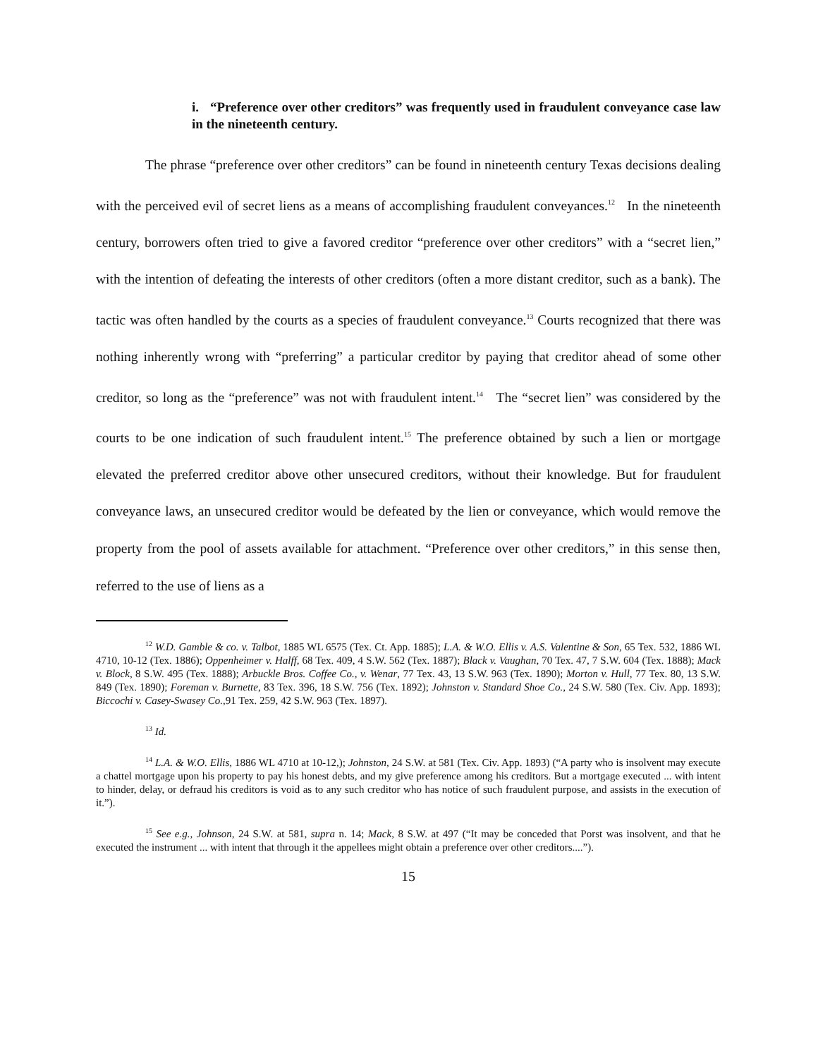i. “Preference over other creditors” was frequently used in fraudulent conveyance case law in the nineteenth century.
The phrase “preference over other creditors” can be found in nineteenth century Texas decisions dealing with the perceived evil of secret liens as a means of accomplishing fraudulent conveyances.<sup>12</sup> In the nineteenth century, borrowers often tried to give a favored creditor “preference over other creditors” with a “secret lien,” with the intention of defeating the interests of other creditors (often a more distant creditor, such as a bank). The tactic was often handled by the courts as a species of fraudulent conveyance.<sup>13</sup> Courts recognized that there was nothing inherently wrong with “preferring” a particular creditor by paying that creditor ahead of some other creditor, so long as the “preference” was not with fraudulent intent.<sup>14</sup> The “secret lien” was considered by the courts to be one indication of such fraudulent intent.<sup>15</sup> The preference obtained by such a lien or mortgage elevated the preferred creditor above other unsecured creditors, without their knowledge. But for fraudulent conveyance laws, an unsecured creditor would be defeated by the lien or conveyance, which would remove the property from the pool of assets available for attachment. “Preference over other creditors,” in this sense then, referred to the use of liens as a
<sup>12</sup> W.D. Gamble & co. v. Talbot, 1885 WL 6575 (Tex. Ct. App. 1885); L.A. & W.O. Ellis v. A.S. Valentine & Son, 65 Tex. 532, 1886 WL 4710, 10-12 (Tex. 1886); Oppenheimer v. Halff, 68 Tex. 409, 4 S.W. 562 (Tex. 1887); Black v. Vaughan, 70 Tex. 47, 7 S.W. 604 (Tex. 1888); Mack v. Block, 8 S.W. 495 (Tex. 1888); Arbuckle Bros. Coffee Co., v. Wenar, 77 Tex. 43, 13 S.W. 963 (Tex. 1890); Morton v. Hull, 77 Tex. 80, 13 S.W. 849 (Tex. 1890); Foreman v. Burnette, 83 Tex. 396, 18 S.W. 756 (Tex. 1892); Johnston v. Standard Shoe Co., 24 S.W. 580 (Tex. Civ. App. 1893); Biccochi v. Casey-Swasey Co.,91 Tex. 259, 42 S.W. 963 (Tex. 1897).
<sup>13</sup> Id.
<sup>14</sup> L.A. & W.O. Ellis, 1886 WL 4710 at 10-12,); Johnston, 24 S.W. at 581 (Tex. Civ. App. 1893) (“A party who is insolvent may execute a chattel mortgage upon his property to pay his honest debts, and my give preference among his creditors. But a mortgage executed ... with intent to hinder, delay, or defraud his creditors is void as to any such creditor who has notice of such fraudulent purpose, and assists in the execution of it.”).
<sup>15</sup> See e.g., Johnson, 24 S.W. at 581, supra n. 14; Mack, 8 S.W. at 497 (“It may be conceded that Porst was insolvent, and that he executed the instrument ... with intent that through it the appellees might obtain a preference over other creditors....”).
15